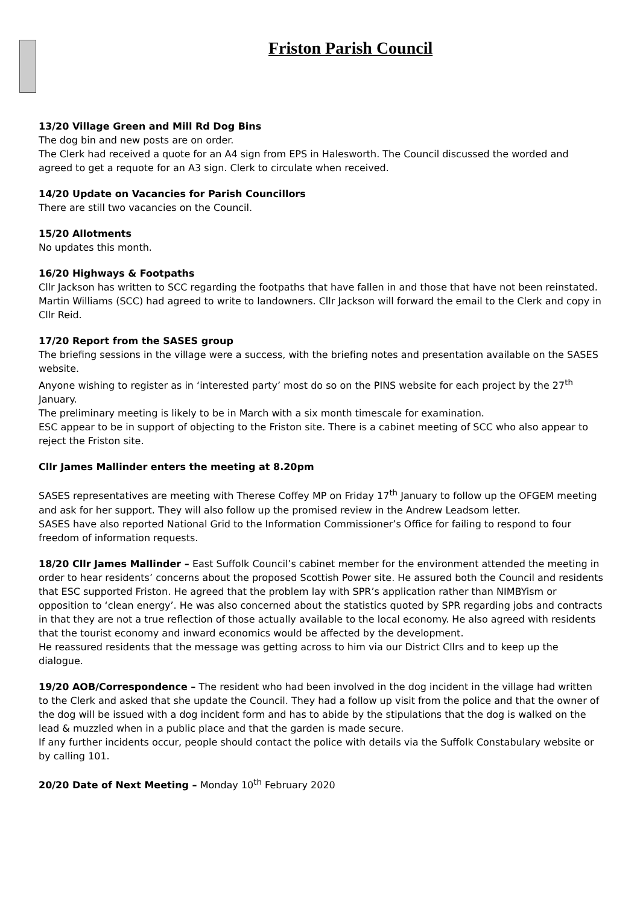Friston Parish Council
13/20 Village Green and Mill Rd Dog Bins
The dog bin and new posts are on order.
The Clerk had received a quote for an A4 sign from EPS in Halesworth. The Council discussed the worded and agreed to get a requote for an A3 sign. Clerk to circulate when received.
14/20 Update on Vacancies for Parish Councillors
There are still two vacancies on the Council.
15/20 Allotments
No updates this month.
16/20 Highways & Footpaths
Cllr Jackson has written to SCC regarding the footpaths that have fallen in and those that have not been reinstated. Martin Williams (SCC) had agreed to write to landowners. Cllr Jackson will forward the email to the Clerk and copy in Cllr Reid.
17/20 Report from the SASES group
The briefing sessions in the village were a success, with the briefing notes and presentation available on the SASES website.
Anyone wishing to register as in ‘interested party’ most do so on the PINS website for each project by the 27<sup>th</sup> January.
The preliminary meeting is likely to be in March with a six month timescale for examination.
ESC appear to be in support of objecting to the Friston site. There is a cabinet meeting of SCC who also appear to reject the Friston site.
Cllr James Mallinder enters the meeting at 8.20pm
SASES representatives are meeting with Therese Coffey MP on Friday 17<sup>th</sup> January to follow up the OFGEM meeting and ask for her support. They will also follow up the promised review in the Andrew Leadsom letter.
SASES have also reported National Grid to the Information Commissioner’s Office for failing to respond to four freedom of information requests.
18/20 Cllr James Mallinder – East Suffolk Council’s cabinet member for the environment attended the meeting in order to hear residents’ concerns about the proposed Scottish Power site. He assured both the Council and residents that ESC supported Friston. He agreed that the problem lay with SPR’s application rather than NIMBYism or opposition to ‘clean energy’. He was also concerned about the statistics quoted by SPR regarding jobs and contracts in that they are not a true reflection of those actually available to the local economy. He also agreed with residents that the tourist economy and inward economics would be affected by the development.
He reassured residents that the message was getting across to him via our District Cllrs and to keep up the dialogue.
19/20 AOB/Correspondence – The resident who had been involved in the dog incident in the village had written to the Clerk and asked that she update the Council. They had a follow up visit from the police and that the owner of the dog will be issued with a dog incident form and has to abide by the stipulations that the dog is walked on the lead & muzzled when in a public place and that the garden is made secure.
If any further incidents occur, people should contact the police with details via the Suffolk Constabulary website or by calling 101.
20/20 Date of Next Meeting – Monday 10<sup>th</sup> February 2020